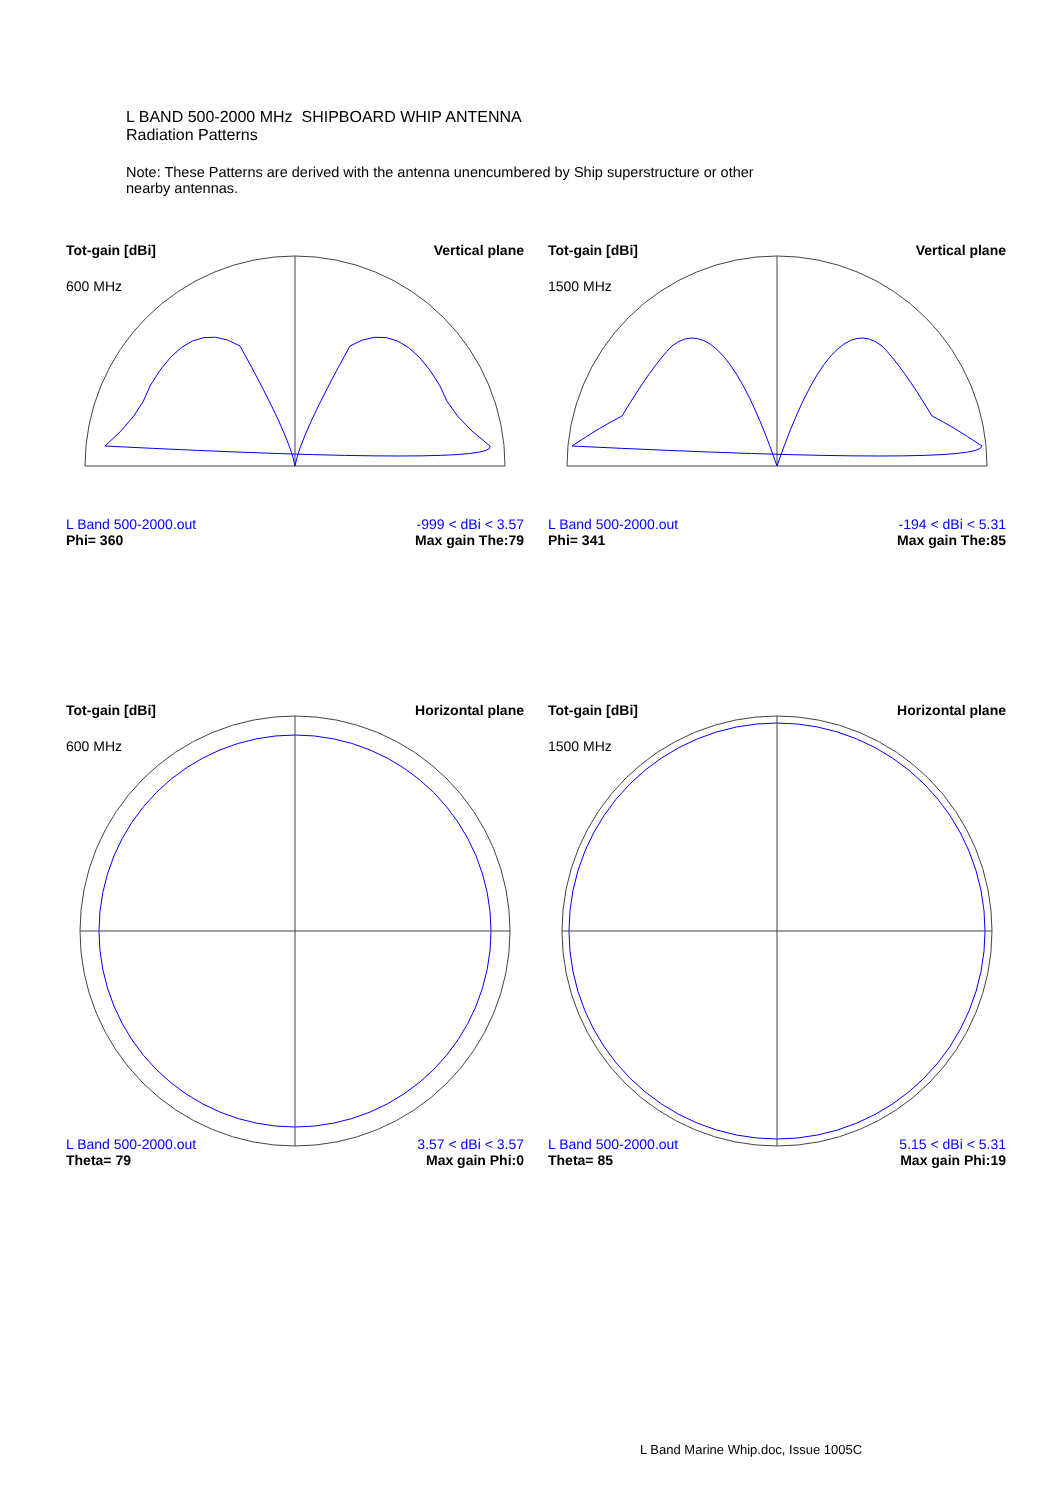L BAND 500-2000 MHz SHIPBOARD WHIP ANTENNA
Radiation Patterns
Note: These Patterns are derived with the antenna unencumbered by Ship superstructure or other nearby antennas.
Tot-gain [dBi] Vertical plane
600 MHz
L Band 500-2000.out
Phi= 360 -999 < dBi < 3.57
Max gain The:79
Tot-gain [dBi] Vertical plane
1500 MHz
L Band 500-2000.out
Phi= 341 -194 < dBi < 5.31
Max gain The:85
Tot-gain [dBi] Horizontal plane
600 MHz
L Band 500-2000.out
Theta= 79 3.57 < dBi < 3.57
Max gain Phi:0
Tot-gain [dBi] Horizontal plane
1500 MHz
L Band 500-2000.out
Theta= 85 5.15 < dBi < 5.31
Max gain Phi:19
L Band Marine Whip.doc, Issue 1005C